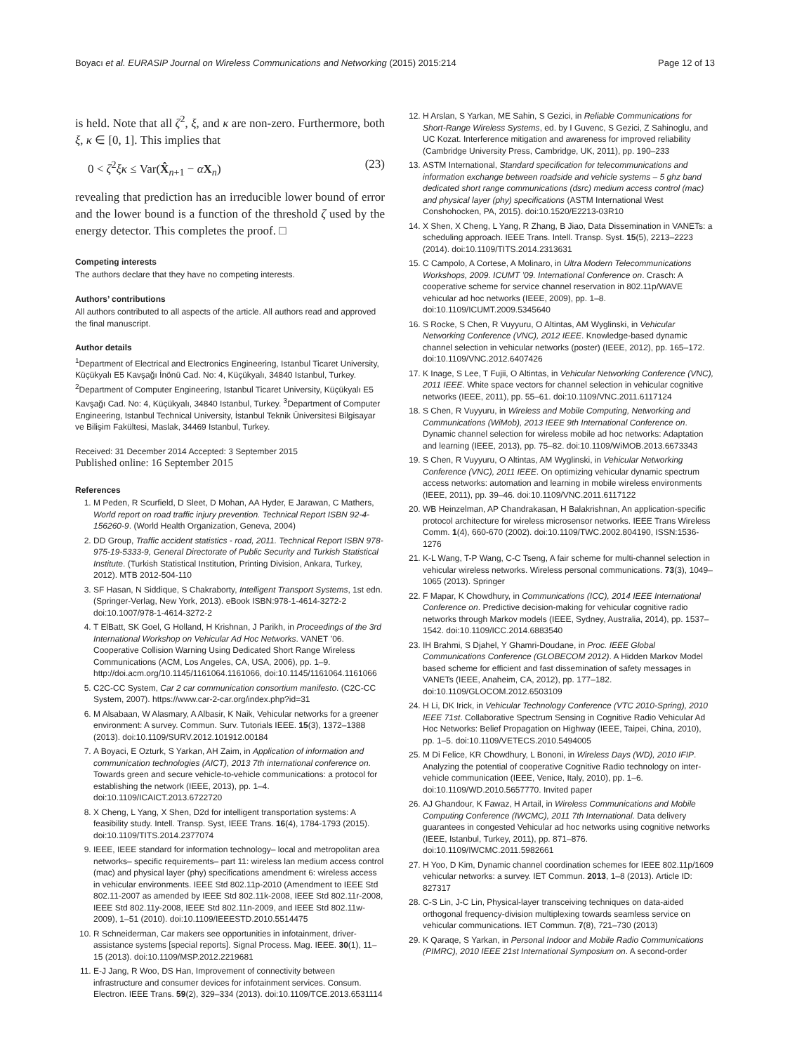Boyacı et al. EURASIP Journal on Wireless Communications and Networking (2015) 2015:214 Page 12 of 13
is held. Note that all ζ<sup>2</sup>, ξ, and κ are non-zero. Furthermore, both ξ, κ ∈ [0, 1]. This implies that
0 < ζ<sup>2</sup>ξκ ≤ Var(X̂<sub>n+1</sub> − αX<sub>n</sub>) (23)
revealing that prediction has an irreducible lower bound of error and the lower bound is a function of the threshold ζ used by the energy detector. This completes the proof. □
Competing interests
The authors declare that they have no competing interests.
Authors’ contributions
All authors contributed to all aspects of the article. All authors read and approved the final manuscript.
Author details
<sup>1</sup> Department of Electrical and Electronics Engineering, Istanbul Ticaret University, Küçükyalı E5 Kavşağı İnönü Cad. No: 4, Küçükyalı, 34840 Istanbul, Turkey. <sup>2</sup>Department of Computer Engineering, Istanbul Ticaret University, Küçükyalı E5 Kavşağı Cad. No: 4, Küçükyalı, 34840 Istanbul, Turkey. <sup>3</sup>Department of Computer Engineering, Istanbul Technical University, İstanbul Teknik Üniversitesi Bilgisayar ve Bilişim Fakültesi, Maslak, 34469 Istanbul, Turkey.
Received: 31 December 2014 Accepted: 3 September 2015
Published online: 16 September 2015
References
1. M Peden, R Scurfield, D Sleet, D Mohan, AA Hyder, E Jarawan, C Mathers, World report on road traffic injury prevention. Technical Report ISBN 92-4-156260-9. (World Health Organization, Geneva, 2004)
2. DD Group, Traffic accident statistics - road, 2011. Technical Report ISBN 978-975-19-5333-9, General Directorate of Public Security and Turkish Statistical Institute. (Turkish Statistical Institution, Printing Division, Ankara, Turkey, 2012). MTB 2012-504-110
3. SF Hasan, N Siddique, S Chakraborty, Intelligent Transport Systems, 1st edn. (Springer-Verlag, New York, 2013). eBook ISBN:978-1-4614-3272-2 doi:10.1007/978-1-4614-3272-2
4. T ElBatt, SK Goel, G Holland, H Krishnan, J Parikh, in Proceedings of the 3rd International Workshop on Vehicular Ad Hoc Networks. VANET ’06. Cooperative Collision Warning Using Dedicated Short Range Wireless Communications (ACM, Los Angeles, CA, USA, 2006), pp. 1–9. http://doi.acm.org/10.1145/1161064.1161066, doi:10.1145/1161064.1161066
5. C2C-CC System, Car 2 car communication consortium manifesto. (C2C-CC System, 2007). https://www.car-2-car.org/index.php?id=31
6. M Alsabaan, W Alasmary, A Albasir, K Naik, Vehicular networks for a greener environment: A survey. Commun. Surv. Tutorials IEEE. 15(3), 1372–1388 (2013). doi:10.1109/SURV.2012.101912.00184
7. A Boyaci, E Ozturk, S Yarkan, AH Zaim, in Application of information and communication technologies (AICT), 2013 7th international conference on. Towards green and secure vehicle-to-vehicle communications: a protocol for establishing the network (IEEE, 2013), pp. 1–4. doi:10.1109/ICAICT.2013.6722720
8. X Cheng, L Yang, X Shen, D2d for intelligent transportation systems: A feasibility study. Intell. Transp. Syst, IEEE Trans. 16(4), 1784-1793 (2015). doi:10.1109/TITS.2014.2377074
9. IEEE, IEEE standard for information technology– local and metropolitan area networks– specific requirements– part 11: wireless lan medium access control (mac) and physical layer (phy) specifications amendment 6: wireless access in vehicular environments. IEEE Std 802.11p-2010 (Amendment to IEEE Std 802.11-2007 as amended by IEEE Std 802.11k-2008, IEEE Std 802.11r-2008, IEEE Std 802.11y-2008, IEEE Std 802.11n-2009, and IEEE Std 802.11w-2009), 1–51 (2010). doi:10.1109/IEEESTD.2010.5514475
10. R Schneiderman, Car makers see opportunities in infotainment, driver-assistance systems [special reports]. Signal Process. Mag. IEEE. 30(1), 11–15 (2013). doi:10.1109/MSP.2012.2219681
11. E-J Jang, R Woo, DS Han, Improvement of connectivity between infrastructure and consumer devices for infotainment services. Consum. Electron. IEEE Trans. 59(2), 329–334 (2013). doi:10.1109/TCE.2013.6531114
12. H Arslan, S Yarkan, ME Sahin, S Gezici, in Reliable Communications for Short-Range Wireless Systems, ed. by I Guvenc, S Gezici, Z Sahinoglu, and UC Kozat. Interference mitigation and awareness for improved reliability (Cambridge University Press, Cambridge, UK, 2011), pp. 190–233
13. ASTM International, Standard specification for telecommunications and information exchange between roadside and vehicle systems – 5 ghz band dedicated short range communications (dsrc) medium access control (mac) and physical layer (phy) specifications (ASTM International West Conshohocken, PA, 2015). doi:10.1520/E2213-03R10
14. X Shen, X Cheng, L Yang, R Zhang, B Jiao, Data Dissemination in VANETs: a scheduling approach. IEEE Trans. Intell. Transp. Syst. 15(5), 2213–2223 (2014). doi:10.1109/TITS.2014.2313631
15. C Campolo, A Cortese, A Molinaro, in Ultra Modern Telecommunications Workshops, 2009. ICUMT ’09. International Conference on. Crasch: A cooperative scheme for service channel reservation in 802.11p/WAVE vehicular ad hoc networks (IEEE, 2009), pp. 1–8. doi:10.1109/ICUMT.2009.5345640
16. S Rocke, S Chen, R Vuyyuru, O Altintas, AM Wyglinski, in Vehicular Networking Conference (VNC), 2012 IEEE. Knowledge-based dynamic channel selection in vehicular networks (poster) (IEEE, 2012), pp. 165–172. doi:10.1109/VNC.2012.6407426
17. K Inage, S Lee, T Fujii, O Altintas, in Vehicular Networking Conference (VNC), 2011 IEEE. White space vectors for channel selection in vehicular cognitive networks (IEEE, 2011), pp. 55–61. doi:10.1109/VNC.2011.6117124
18. S Chen, R Vuyyuru, in Wireless and Mobile Computing, Networking and Communications (WiMob), 2013 IEEE 9th International Conference on. Dynamic channel selection for wireless mobile ad hoc networks: Adaptation and learning (IEEE, 2013), pp. 75–82. doi:10.1109/WiMOB.2013.6673343
19. S Chen, R Vuyyuru, O Altintas, AM Wyglinski, in Vehicular Networking Conference (VNC), 2011 IEEE. On optimizing vehicular dynamic spectrum access networks: automation and learning in mobile wireless environments (IEEE, 2011), pp. 39–46. doi:10.1109/VNC.2011.6117122
20. WB Heinzelman, AP Chandrakasan, H Balakrishnan, An application-specific protocol architecture for wireless microsensor networks. IEEE Trans Wireless Comm. 1(4), 660-670 (2002). doi:10.1109/TWC.2002.804190, ISSN:1536-1276
21. K-L Wang, T-P Wang, C-C Tseng, A fair scheme for multi-channel selection in vehicular wireless networks. Wireless personal communications. 73(3), 1049–1065 (2013). Springer
22. F Mapar, K Chowdhury, in Communications (ICC), 2014 IEEE International Conference on. Predictive decision-making for vehicular cognitive radio networks through Markov models (IEEE, Sydney, Australia, 2014), pp. 1537–1542. doi:10.1109/ICC.2014.6883540
23. IH Brahmi, S Djahel, Y Ghamri-Doudane, in Proc. IEEE Global Communications Conference (GLOBECOM 2012). A Hidden Markov Model based scheme for efficient and fast dissemination of safety messages in VANETs (IEEE, Anaheim, CA, 2012), pp. 177–182. doi:10.1109/GLOCOM.2012.6503109
24. H Li, DK Irick, in Vehicular Technology Conference (VTC 2010-Spring), 2010 IEEE 71st. Collaborative Spectrum Sensing in Cognitive Radio Vehicular Ad Hoc Networks: Belief Propagation on Highway (IEEE, Taipei, China, 2010), pp. 1–5. doi:10.1109/VETECS.2010.5494005
25. M Di Felice, KR Chowdhury, L Bononi, in Wireless Days (WD), 2010 IFIP. Analyzing the potential of cooperative Cognitive Radio technology on inter-vehicle communication (IEEE, Venice, Italy, 2010), pp. 1–6. doi:10.1109/WD.2010.5657770. Invited paper
26. AJ Ghandour, K Fawaz, H Artail, in Wireless Communications and Mobile Computing Conference (IWCMC), 2011 7th International. Data delivery guarantees in congested Vehicular ad hoc networks using cognitive networks (IEEE, Istanbul, Turkey, 2011), pp. 871–876. doi:10.1109/IWCMC.2011.5982661
27. H Yoo, D Kim, Dynamic channel coordination schemes for IEEE 802.11p/1609 vehicular networks: a survey. IET Commun. 2013, 1–8 (2013). Article ID: 827317
28. C-S Lin, J-C Lin, Physical-layer transceiving techniques on data-aided orthogonal frequency-division multiplexing towards seamless service on vehicular communications. IET Commun. 7(8), 721–730 (2013)
29. K Qaraqe, S Yarkan, in Personal Indoor and Mobile Radio Communications (PIMRC), 2010 IEEE 21st International Symposium on. A second-order